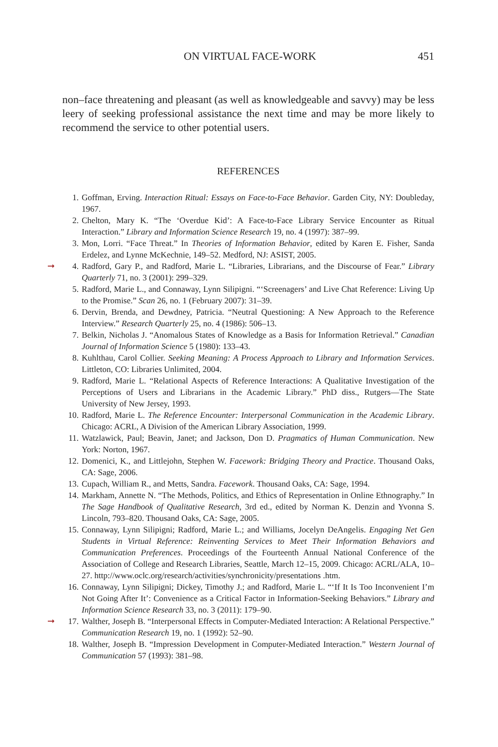ON VIRTUAL FACE-WORK 451
non–face threatening and pleasant (as well as knowledgeable and savvy) may be less leery of seeking professional assistance the next time and may be more likely to recommend the service to other potential users.
REFERENCES
1. Goffman, Erving. Interaction Ritual: Essays on Face-to-Face Behavior. Garden City, NY: Doubleday, 1967.
2. Chelton, Mary K. “The ‘Overdue Kid’: A Face-to-Face Library Service Encounter as Ritual Interaction.” Library and Information Science Research 19, no. 4 (1997): 387–99.
3. Mon, Lorri. “Face Threat.” In Theories of Information Behavior, edited by Karen E. Fisher, Sanda Erdelez, and Lynne McKechnie, 149–52. Medford, NJ: ASIST, 2005.
➞ 4. Radford, Gary P., and Radford, Marie L. “Libraries, Librarians, and the Discourse of Fear.” Library Quarterly 71, no. 3 (2001): 299–329.
5. Radford, Marie L., and Connaway, Lynn Silipigni. “‘Screenagers’ and Live Chat Reference: Living Up to the Promise.” Scan 26, no. 1 (February 2007): 31–39.
6. Dervin, Brenda, and Dewdney, Patricia. “Neutral Questioning: A New Approach to the Reference Interview.” Research Quarterly 25, no. 4 (1986): 506–13.
7. Belkin, Nicholas J. “Anomalous States of Knowledge as a Basis for Information Retrieval.” Canadian Journal of Information Science 5 (1980): 133–43.
8. Kuhlthau, Carol Collier. Seeking Meaning: A Process Approach to Library and Information Services. Littleton, CO: Libraries Unlimited, 2004.
9. Radford, Marie L. “Relational Aspects of Reference Interactions: A Qualitative Investigation of the Perceptions of Users and Librarians in the Academic Library.” PhD diss., Rutgers—The State University of New Jersey, 1993.
10. Radford, Marie L. The Reference Encounter: Interpersonal Communication in the Academic Library. Chicago: ACRL, A Division of the American Library Association, 1999.
11. Watzlawick, Paul; Beavin, Janet; and Jackson, Don D. Pragmatics of Human Communication. New York: Norton, 1967.
12. Domenici, K., and Littlejohn, Stephen W. Facework: Bridging Theory and Practice. Thousand Oaks, CA: Sage, 2006.
13. Cupach, William R., and Metts, Sandra. Facework. Thousand Oaks, CA: Sage, 1994.
14. Markham, Annette N. “The Methods, Politics, and Ethics of Representation in Online Ethnography.” In The Sage Handbook of Qualitative Research, 3rd ed., edited by Norman K. Denzin and Yvonna S. Lincoln, 793–820. Thousand Oaks, CA: Sage, 2005.
15. Connaway, Lynn Silipigni; Radford, Marie L.; and Williams, Jocelyn DeAngelis. Engaging Net Gen Students in Virtual Reference: Reinventing Services to Meet Their Information Behaviors and Communication Preferences. Proceedings of the Fourteenth Annual National Conference of the Association of College and Research Libraries, Seattle, March 12–15, 2009. Chicago: ACRL/ALA, 10–27. http://www.oclc.org/research/activities/synchronicity/presentations .htm.
16. Connaway, Lynn Silipigni; Dickey, Timothy J.; and Radford, Marie L. “‘If It Is Too Inconvenient I’m Not Going After It’: Convenience as a Critical Factor in Information-Seeking Behaviors.” Library and Information Science Research 33, no. 3 (2011): 179–90.
➞ 17. Walther, Joseph B. “Interpersonal Effects in Computer-Mediated Interaction: A Relational Perspective.” Communication Research 19, no. 1 (1992): 52–90.
18. Walther, Joseph B. “Impression Development in Computer-Mediated Interaction.” Western Journal of Communication 57 (1993): 381–98.